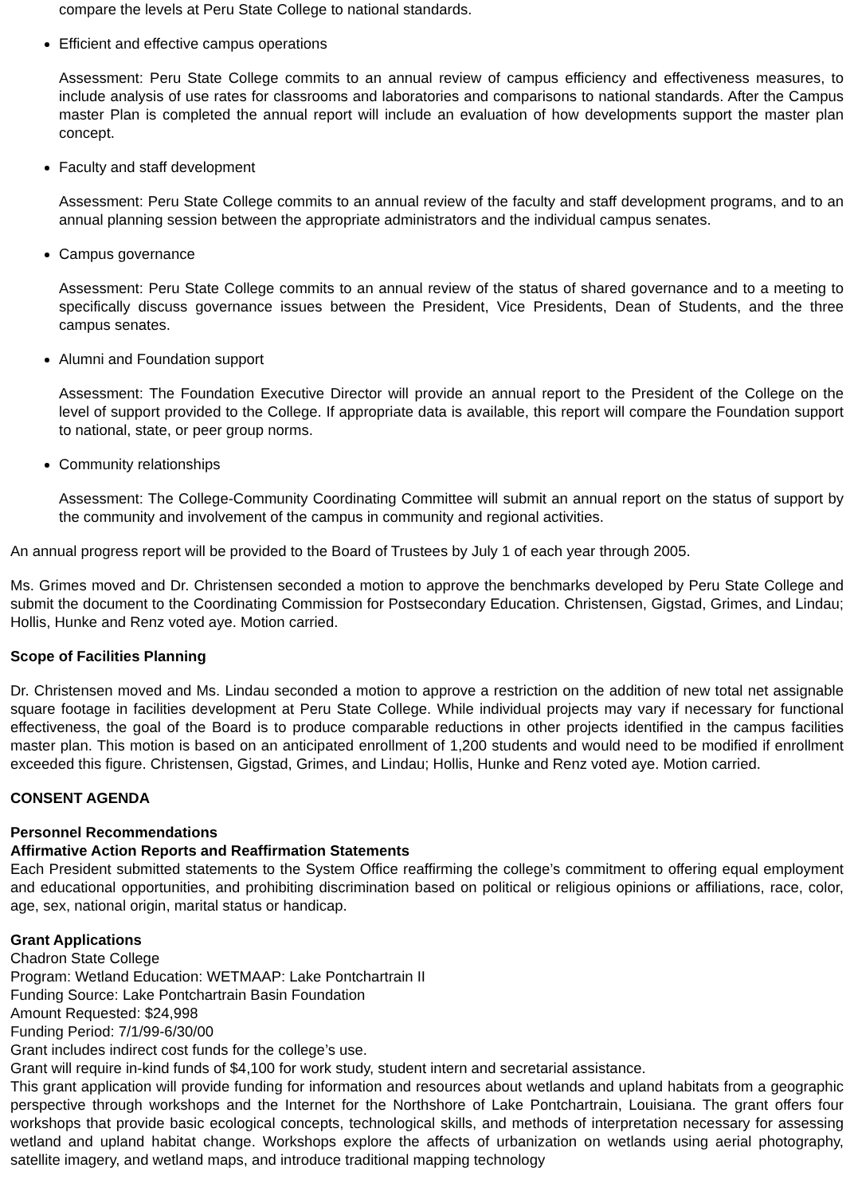compare the levels at Peru State College to national standards.
Efficient and effective campus operations
Assessment: Peru State College commits to an annual review of campus efficiency and effectiveness measures, to include analysis of use rates for classrooms and laboratories and comparisons to national standards. After the Campus master Plan is completed the annual report will include an evaluation of how developments support the master plan concept.
Faculty and staff development
Assessment: Peru State College commits to an annual review of the faculty and staff development programs, and to an annual planning session between the appropriate administrators and the individual campus senates.
Campus governance
Assessment: Peru State College commits to an annual review of the status of shared governance and to a meeting to specifically discuss governance issues between the President, Vice Presidents, Dean of Students, and the three campus senates.
Alumni and Foundation support
Assessment: The Foundation Executive Director will provide an annual report to the President of the College on the level of support provided to the College. If appropriate data is available, this report will compare the Foundation support to national, state, or peer group norms.
Community relationships
Assessment: The College-Community Coordinating Committee will submit an annual report on the status of support by the community and involvement of the campus in community and regional activities.
An annual progress report will be provided to the Board of Trustees by July 1 of each year through 2005.
Ms. Grimes moved and Dr. Christensen seconded a motion to approve the benchmarks developed by Peru State College and submit the document to the Coordinating Commission for Postsecondary Education. Christensen, Gigstad, Grimes, and Lindau; Hollis, Hunke and Renz voted aye. Motion carried.
Scope of Facilities Planning
Dr. Christensen moved and Ms. Lindau seconded a motion to approve a restriction on the addition of new total net assignable square footage in facilities development at Peru State College. While individual projects may vary if necessary for functional effectiveness, the goal of the Board is to produce comparable reductions in other projects identified in the campus facilities master plan. This motion is based on an anticipated enrollment of 1,200 students and would need to be modified if enrollment exceeded this figure. Christensen, Gigstad, Grimes, and Lindau; Hollis, Hunke and Renz voted aye. Motion carried.
CONSENT AGENDA
Personnel Recommendations
Affirmative Action Reports and Reaffirmation Statements
Each President submitted statements to the System Office reaffirming the college’s commitment to offering equal employment and educational opportunities, and prohibiting discrimination based on political or religious opinions or affiliations, race, color, age, sex, national origin, marital status or handicap.
Grant Applications
Chadron State College
Program: Wetland Education: WETMAAP: Lake Pontchartrain II
Funding Source: Lake Pontchartrain Basin Foundation
Amount Requested: $24,998
Funding Period: 7/1/99-6/30/00
Grant includes indirect cost funds for the college’s use.
Grant will require in-kind funds of $4,100 for work study, student intern and secretarial assistance.
This grant application will provide funding for information and resources about wetlands and upland habitats from a geographic perspective through workshops and the Internet for the Northshore of Lake Pontchartrain, Louisiana. The grant offers four workshops that provide basic ecological concepts, technological skills, and methods of interpretation necessary for assessing wetland and upland habitat change. Workshops explore the affects of urbanization on wetlands using aerial photography, satellite imagery, and wetland maps, and introduce traditional mapping technology